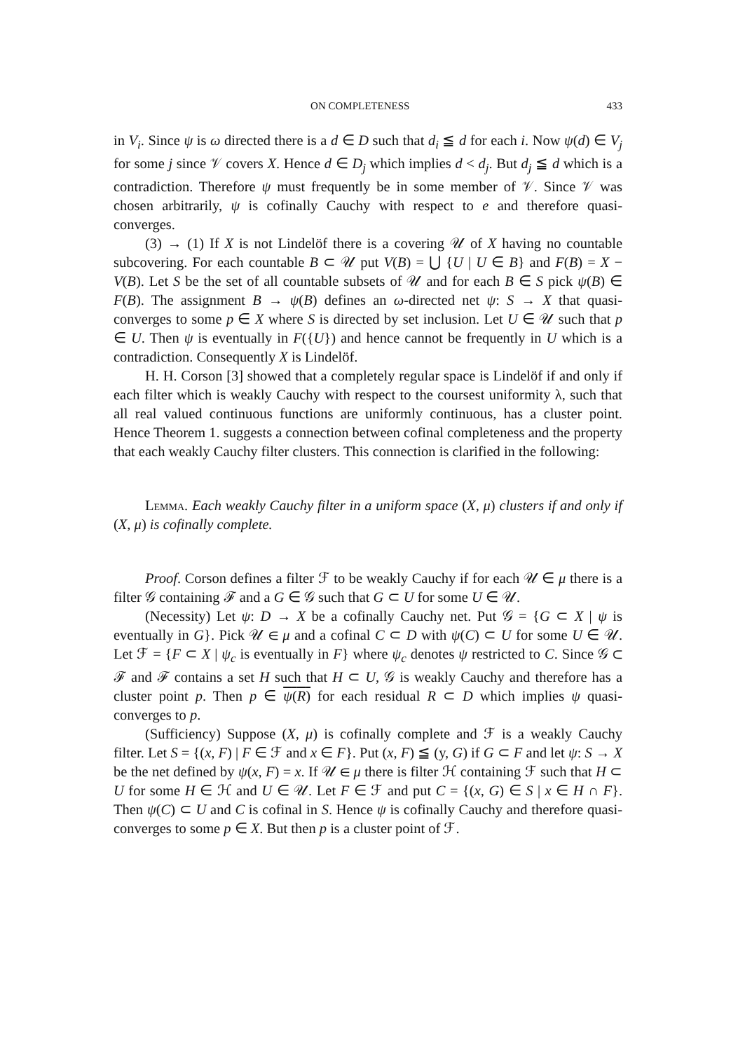ON COMPLETENESS 433
in V<sub>i</sub>. Since ψ is ω directed there is a d ∈ D such that d<sub>i</sub> ≦ d for each i. Now ψ(d) ∈ V<sub>j</sub> for some j since 𝒱 covers X. Hence d ∈ D<sub>j</sub> which implies d < d<sub>j</sub>. But d<sub>j</sub> ≦ d which is a contradiction. Therefore ψ must frequently be in some member of 𝒱. Since 𝒱 was chosen arbitrarily, ψ is cofinally Cauchy with respect to e and therefore quasi-converges.
(3) → (1) If X is not Lindelöf there is a covering 𝒰 of X having no countable subcovering. For each countable B ⊂ 𝒰 put V(B) = ⋃ {U | U ∈ B} and F(B) = X − V(B). Let S be the set of all countable subsets of 𝒰 and for each B ∈ S pick ψ(B) ∈ F(B). The assignment B → ψ(B) defines an ω-directed net ψ: S → X that quasi-converges to some p ∈ X where S is directed by set inclusion. Let U ∈ 𝒰 such that p ∈ U. Then ψ is eventually in F({U}) and hence cannot be frequently in U which is a contradiction. Consequently X is Lindelöf.
H. H. Corson [3] showed that a completely regular space is Lindelöf if and only if each filter which is weakly Cauchy with respect to the coursest uniformity λ, such that all real valued continuous functions are uniformly continuous, has a cluster point. Hence Theorem 1. suggests a connection between cofinal completeness and the property that each weakly Cauchy filter clusters. This connection is clarified in the following:
Lemma. Each weakly Cauchy filter in a uniform space (X, μ) clusters if and only if (X, μ) is cofinally complete.
Proof. Corson defines a filter ℱ to be weakly Cauchy if for each 𝒰 ∈ μ there is a filter 𝒢 containing ℱ and a G ∈ 𝒢 such that G ⊂ U for some U ∈ 𝒰.
(Necessity) Let ψ: D → X be a cofinally Cauchy net. Put 𝒢 = {G ⊂ X | ψ is eventually in G}. Pick 𝒰 ∈ μ and a cofinal C ⊂ D with ψ(C) ⊂ U for some U ∈ 𝒰. Let ℱ = {F ⊂ X | ψ<sub>c</sub> is eventually in F} where ψ<sub>c</sub> denotes ψ restricted to C. Since 𝒢 ⊂ ℱ and ℱ contains a set H such that H ⊂ U, 𝒢 is weakly Cauchy and therefore has a cluster point p. Then p ∈ ψ(R) for each residual R ⊂ D which implies ψ quasi-converges to p.
(Sufficiency) Suppose (X, μ) is cofinally complete and ℱ is a weakly Cauchy filter. Let S = {(x, F) | F ∈ ℱ and x ∈ F}. Put (x, F) ≦ (y, G) if G ⊂ F and let ψ: S → X be the net defined by ψ(x, F) = x. If 𝒰 ∈ μ there is filter ℋ containing ℱ such that H ⊂ U for some H ∈ ℋ and U ∈ 𝒰. Let F ∈ ℱ and put C = {(x, G) ∈ S | x ∈ H ∩ F}. Then ψ(C) ⊂ U and C is cofinal in S. Hence ψ is cofinally Cauchy and therefore quasi-converges to some p ∈ X. But then p is a cluster point of ℱ.